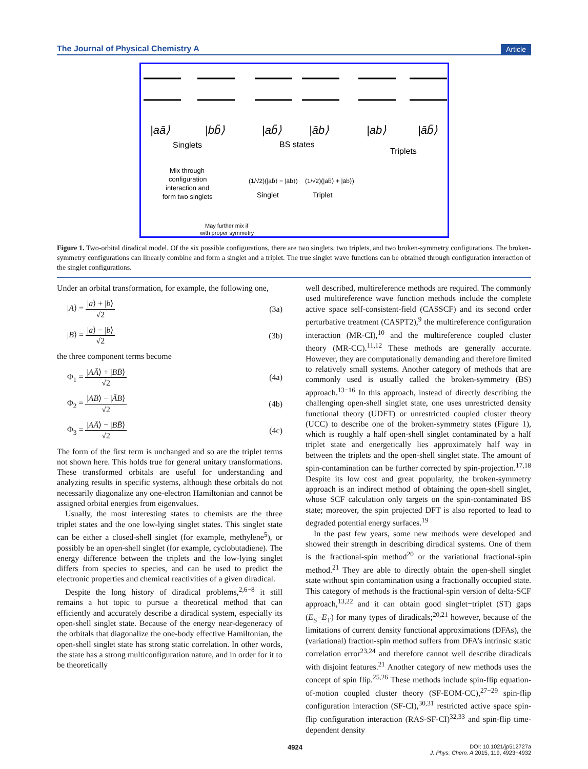The Journal of Physical Chemistry A Article
|aā⟩
|bb̄⟩
|ab̄⟩
|āb⟩
|ab⟩
|āb̄⟩
Singlets
BS states
Triplets
Mix through
configuration
interaction and
form two singlets
(1/√2)(|ab̄⟩ − |āb⟩)
(1/√2)(|ab̄⟩ + |āb⟩)
Singlet
Triplet
May further mix if
with proper symmetry
Figure 1. Two-orbital diradical model. Of the six possible configurations, there are two singlets, two triplets, and two broken-symmetry configurations. The broken-symmetry configurations can linearly combine and form a singlet and a triplet. The true singlet wave functions can be obtained through configuration interaction of the singlet configurations.
Under an orbital transformation, for example, the following one,
|A⟩ = |a⟩ + |b⟩ √2 (3a)
|B⟩ = |a⟩ − |b⟩ √2 (3b)
the three component terms become
Φ<sub>1</sub> = |AĀ⟩ + |BB̄⟩ √2 (4a)
Φ<sub>2</sub> = |AB̄⟩ − |ĀB⟩ √2 (4b)
Φ<sub>3</sub> = |AĀ⟩ − |BB̄⟩ √2 (4c)
The form of the first term is unchanged and so are the triplet terms not shown here. This holds true for general unitary transformations. These transformed orbitals are useful for understanding and analyzing results in specific systems, although these orbitals do not necessarily diagonalize any one-electron Hamiltonian and cannot be assigned orbital energies from eigenvalues.
Usually, the most interesting states to chemists are the three triplet states and the one low-lying singlet states. This singlet state can be either a closed-shell singlet (for example, methylene<sup>5</sup>), or possibly be an open-shell singlet (for example, cyclobutadiene). The energy difference between the triplets and the low-lying singlet differs from species to species, and can be used to predict the electronic properties and chemical reactivities of a given diradical.
Despite the long history of diradical problems,<sup>2,6−8</sup> it still remains a hot topic to pursue a theoretical method that can efficiently and accurately describe a diradical system, especially its open-shell singlet state. Because of the energy near-degeneracy of the orbitals that diagonalize the one-body effective Hamiltonian, the open-shell singlet state has strong static correlation. In other words, the state has a strong multiconfiguration nature, and in order for it to be theoretically
well described, multireference methods are required. The commonly used multireference wave function methods include the complete active space self-consistent-field (CASSCF) and its second order perturbative treatment (CASPT2),<sup>9</sup> the multireference configuration interaction (MR-CI),<sup>10</sup> and the multireference coupled cluster theory (MR-CC).<sup>11,12</sup> These methods are generally accurate. However, they are computationally demanding and therefore limited to relatively small systems. Another category of methods that are commonly used is usually called the broken-symmetry (BS) approach.<sup>13−16</sup> In this approach, instead of directly describing the challenging open-shell singlet state, one uses unrestricted density functional theory (UDFT) or unrestricted coupled cluster theory (UCC) to describe one of the broken-symmetry states (Figure 1), which is roughly a half open-shell singlet contaminated by a half triplet state and energetically lies approximately half way in between the triplets and the open-shell singlet state. The amount of spin-contamination can be further corrected by spin-projection.<sup>17,18</sup> Despite its low cost and great popularity, the broken-symmetry approach is an indirect method of obtaining the open-shell singlet, whose SCF calculation only targets on the spin-contaminated BS state; moreover, the spin projected DFT is also reported to lead to degraded potential energy surfaces.<sup>19</sup>
In the past few years, some new methods were developed and showed their strength in describing diradical systems. One of them is the fractional-spin method<sup>20</sup> or the variational fractional-spin method.<sup>21</sup> They are able to directly obtain the open-shell singlet state without spin contamination using a fractionally occupied state. This category of methods is the fractional-spin version of delta-SCF approach,<sup>13,22</sup> and it can obtain good singlet−triplet (ST) gaps (E<sub>S</sub>−E<sub>T</sub>) for many types of diradicals;<sup>20,21</sup> however, because of the limitations of current density functional approximations (DFAs), the (variational) fraction-spin method suffers from DFA’s intrinsic static correlation error<sup>23,24</sup> and therefore cannot well describe diradicals with disjoint features.<sup>21</sup> Another category of new methods uses the concept of spin flip.<sup>25,26</sup> These methods include spin-flip equation-of-motion coupled cluster theory (SF-EOM-CC),<sup>27−29</sup> spin-flip configuration interaction (SF-CI),<sup>30,31</sup> restricted active space spin-flip configuration interaction (RAS-SF-CI)<sup>32,33</sup> and spin-flip time-dependent density
4924 DOI: 10.1021/jp512727a
J. Phys. Chem. A 2015, 119, 4923−4932